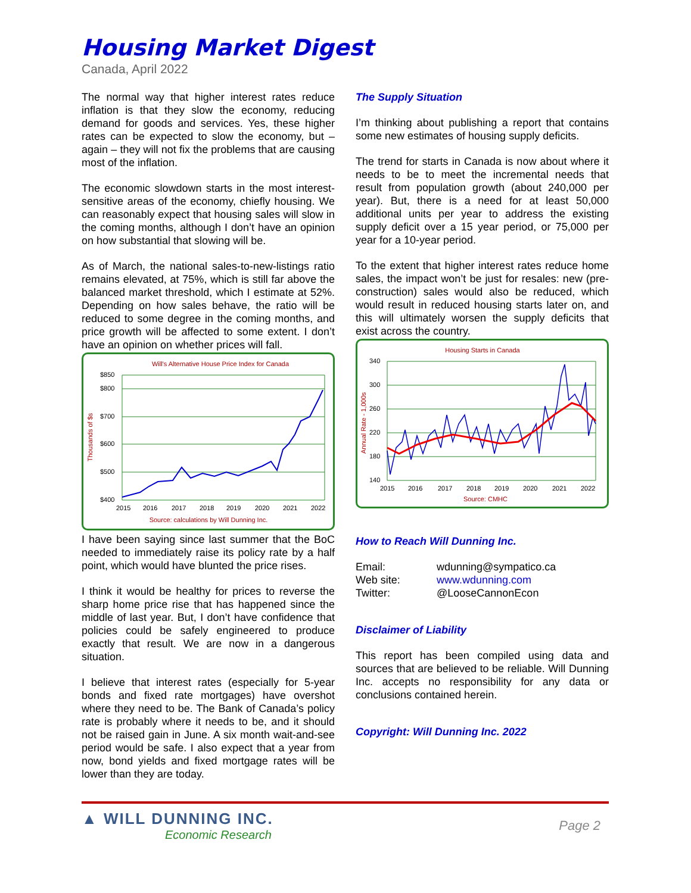Housing Market Digest
Canada, April 2022
The normal way that higher interest rates reduce inflation is that they slow the economy, reducing demand for goods and services. Yes, these higher rates can be expected to slow the economy, but – again – they will not fix the problems that are causing most of the inflation.
The economic slowdown starts in the most interest-sensitive areas of the economy, chiefly housing. We can reasonably expect that housing sales will slow in the coming months, although I don’t have an opinion on how substantial that slowing will be.
As of March, the national sales-to-new-listings ratio remains elevated, at 75%, which is still far above the balanced market threshold, which I estimate at 52%. Depending on how sales behave, the ratio will be reduced to some degree in the coming months, and price growth will be affected to some extent. I don’t have an opinion on whether prices will fall.
Will's Alternative House Price Index for Canada
$850
$800
$700
$600
$500
$400
Thousands of $s
2015
2016
2017
2018
2019
2020
2021
2022
Source: calculations by Will Dunning Inc.
I have been saying since last summer that the BoC needed to immediately raise its policy rate by a half point, which would have blunted the price rises.
I think it would be healthy for prices to reverse the sharp home price rise that has happened since the middle of last year. But, I don’t have confidence that policies could be safely engineered to produce exactly that result. We are now in a dangerous situation.
I believe that interest rates (especially for 5-year bonds and fixed rate mortgages) have overshot where they need to be. The Bank of Canada’s policy rate is probably where it needs to be, and it should not be raised gain in June. A six month wait-and-see period would be safe. I also expect that a year from now, bond yields and fixed mortgage rates will be lower than they are today.
The Supply Situation
I’m thinking about publishing a report that contains some new estimates of housing supply deficits.
The trend for starts in Canada is now about where it needs to be to meet the incremental needs that result from population growth (about 240,000 per year). But, there is a need for at least 50,000 additional units per year to address the existing supply deficit over a 15 year period, or 75,000 per year for a 10-year period.
To the extent that higher interest rates reduce home sales, the impact won’t be just for resales: new (pre-construction) sales would also be reduced, which would result in reduced housing starts later on, and this will ultimately worsen the supply deficits that exist across the country.
Housing Starts in Canada
340
300
260
220
180
140
Annual Rate - 1,000s
2015
2016
2017
2018
2019
2020
2021
2022
Source: CMHC
How to Reach Will Dunning Inc.
| Email: | wdunning@sympatico.ca |
| Web site: | www.wdunning.com |
| Twitter: | @LooseCannonEcon |
Disclaimer of Liability
This report has been compiled using data and sources that are believed to be reliable. Will Dunning Inc. accepts no responsibility for any data or conclusions contained herein.
Copyright: Will Dunning Inc. 2022
▲ WILL DUNNING INC.
Economic Research
Page 2